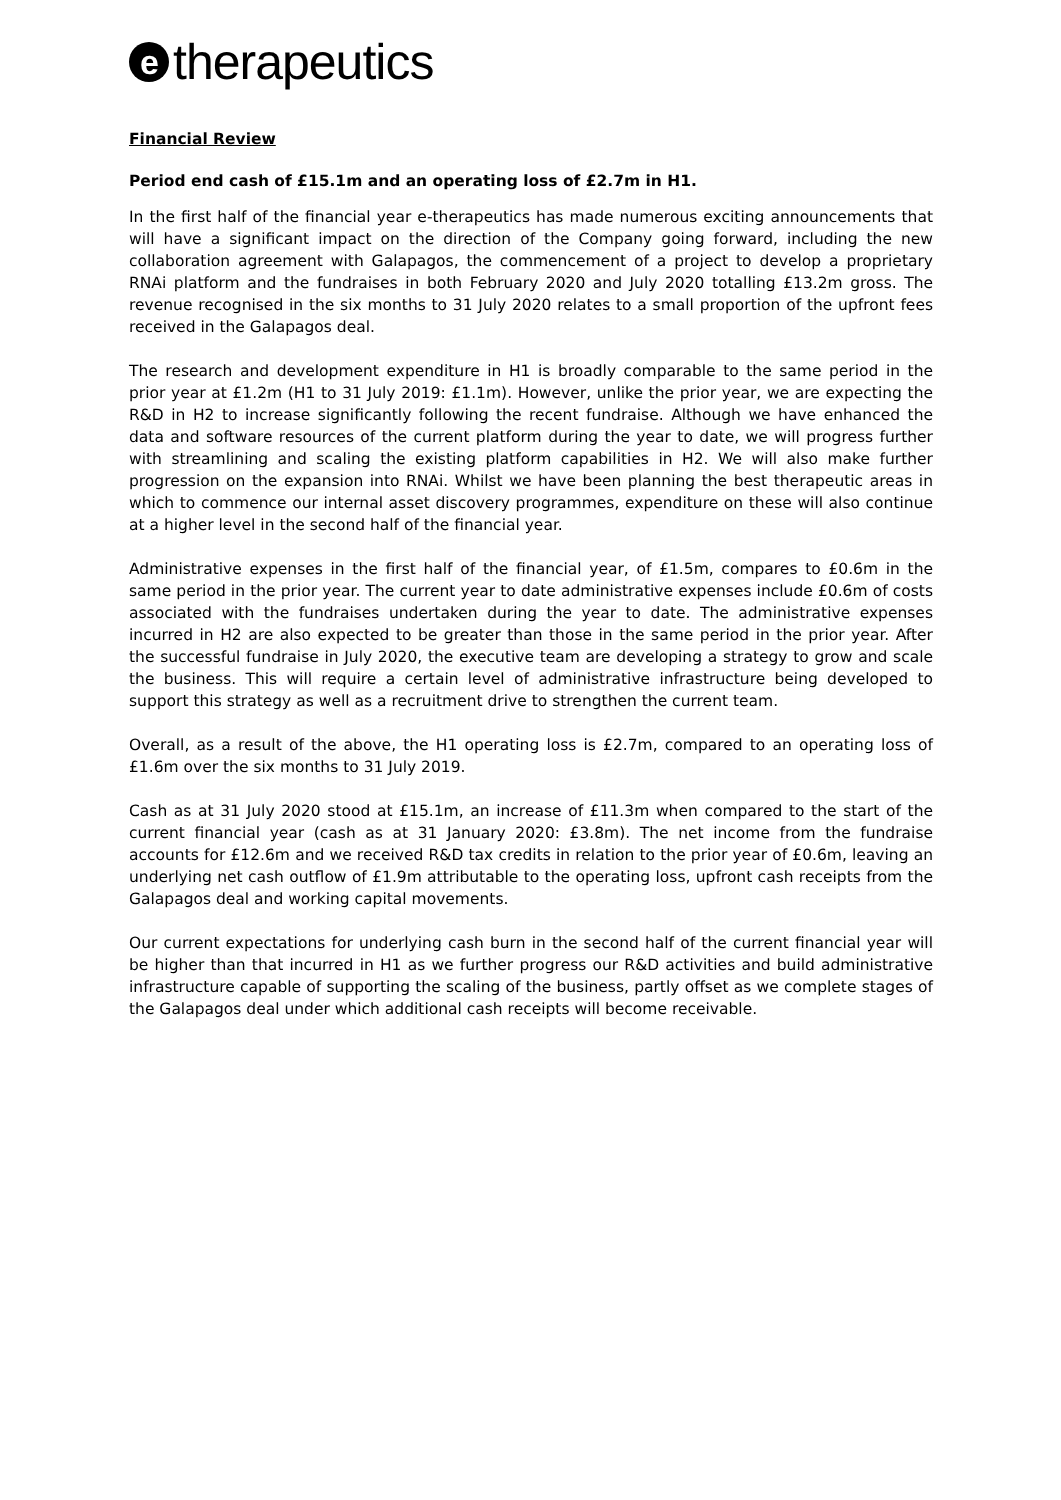etherapeutics
Financial Review
Period end cash of £15.1m and an operating loss of £2.7m in H1.
In the first half of the financial year e-therapeutics has made numerous exciting announcements that will have a significant impact on the direction of the Company going forward, including the new collaboration agreement with Galapagos, the commencement of a project to develop a proprietary RNAi platform and the fundraises in both February 2020 and July 2020 totalling £13.2m gross. The revenue recognised in the six months to 31 July 2020 relates to a small proportion of the upfront fees received in the Galapagos deal.
The research and development expenditure in H1 is broadly comparable to the same period in the prior year at £1.2m (H1 to 31 July 2019: £1.1m). However, unlike the prior year, we are expecting the R&D in H2 to increase significantly following the recent fundraise. Although we have enhanced the data and software resources of the current platform during the year to date, we will progress further with streamlining and scaling the existing platform capabilities in H2. We will also make further progression on the expansion into RNAi. Whilst we have been planning the best therapeutic areas in which to commence our internal asset discovery programmes, expenditure on these will also continue at a higher level in the second half of the financial year.
Administrative expenses in the first half of the financial year, of £1.5m, compares to £0.6m in the same period in the prior year. The current year to date administrative expenses include £0.6m of costs associated with the fundraises undertaken during the year to date. The administrative expenses incurred in H2 are also expected to be greater than those in the same period in the prior year. After the successful fundraise in July 2020, the executive team are developing a strategy to grow and scale the business. This will require a certain level of administrative infrastructure being developed to support this strategy as well as a recruitment drive to strengthen the current team.
Overall, as a result of the above, the H1 operating loss is £2.7m, compared to an operating loss of £1.6m over the six months to 31 July 2019.
Cash as at 31 July 2020 stood at £15.1m, an increase of £11.3m when compared to the start of the current financial year (cash as at 31 January 2020: £3.8m). The net income from the fundraise accounts for £12.6m and we received R&D tax credits in relation to the prior year of £0.6m, leaving an underlying net cash outflow of £1.9m attributable to the operating loss, upfront cash receipts from the Galapagos deal and working capital movements.
Our current expectations for underlying cash burn in the second half of the current financial year will be higher than that incurred in H1 as we further progress our R&D activities and build administrative infrastructure capable of supporting the scaling of the business, partly offset as we complete stages of the Galapagos deal under which additional cash receipts will become receivable.